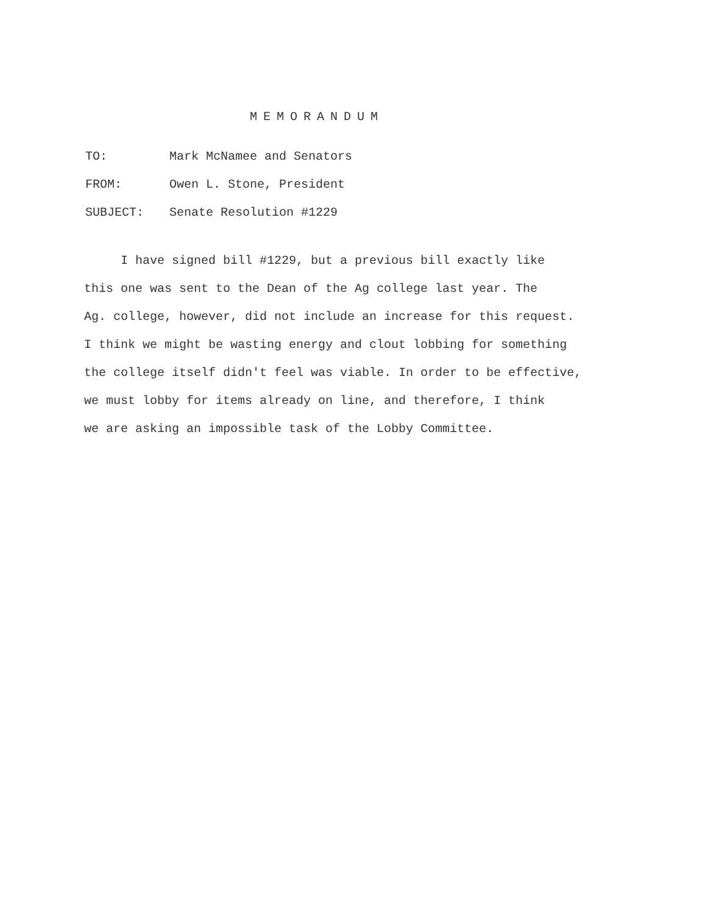MEMORANDUM
TO: Mark McNamee and Senators
FROM: Owen L. Stone, President
SUBJECT: Senate Resolution #1229
I have signed bill #1229, but a previous bill exactly like
this one was sent to the Dean of the Ag college last year. The
Ag. college, however, did not include an increase for this request.
I think we might be wasting energy and clout lobbing for something
the college itself didn't feel was viable. In order to be effective,
we must lobby for items already on line, and therefore, I think
we are asking an impossible task of the Lobby Committee.